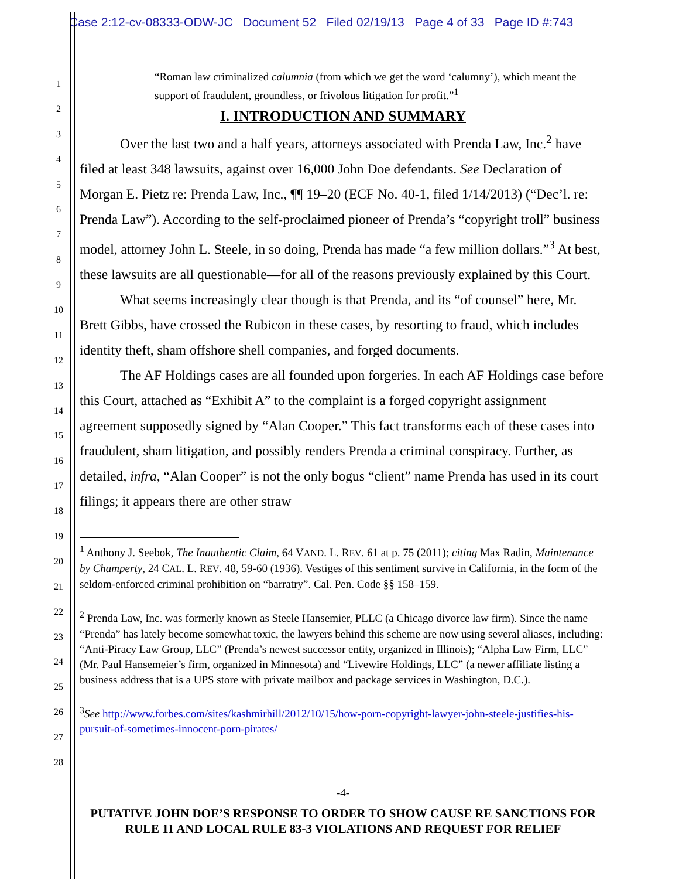Case 2:12-cv-08333-ODW-JC Document 52 Filed 02/19/13 Page 4 of 33 Page ID #:743
1
2
3
4
5
6
7
8
9
10
11
12
13
14
15
16
17
18
19
20
21
22
23
24
25
26
27
28
“Roman law criminalized calumnia (from which we get the word ‘calumny’), which meant the support of fraudulent, groundless, or frivolous litigation for profit.”<sup>1</sup>
I. INTRODUCTION AND SUMMARY
Over the last two and a half years, attorneys associated with Prenda Law, Inc.<sup>2</sup> have filed at least 348 lawsuits, against over 16,000 John Doe defendants. See Declaration of Morgan E. Pietz re: Prenda Law, Inc., ¶¶ 19–20 (ECF No. 40-1, filed 1/14/2013) (“Dec’l. re: Prenda Law”). According to the self-proclaimed pioneer of Prenda’s “copyright troll” business model, attorney John L. Steele, in so doing, Prenda has made “a few million dollars.”<sup>3</sup> At best, these lawsuits are all questionable—for all of the reasons previously explained by this Court.
What seems increasingly clear though is that Prenda, and its “of counsel” here, Mr. Brett Gibbs, have crossed the Rubicon in these cases, by resorting to fraud, which includes identity theft, sham offshore shell companies, and forged documents.
The AF Holdings cases are all founded upon forgeries. In each AF Holdings case before this Court, attached as “Exhibit A” to the complaint is a forged copyright assignment agreement supposedly signed by “Alan Cooper.” This fact transforms each of these cases into fraudulent, sham litigation, and possibly renders Prenda a criminal conspiracy. Further, as detailed, infra, “Alan Cooper” is not the only bogus “client” name Prenda has used in its court filings; it appears there are other straw
<sup>1</sup> Anthony J. Seebok, The Inauthentic Claim, 64 VAND. L. REV. 61 at p. 75 (2011); citing Max Radin, Maintenance by Champerty, 24 CAL. L. REV. 48, 59-60 (1936). Vestiges of this sentiment survive in California, in the form of the seldom-enforced criminal prohibition on “barratry”. Cal. Pen. Code §§ 158–159.
<sup>2</sup> Prenda Law, Inc. was formerly known as Steele Hansemier, PLLC (a Chicago divorce law firm). Since the name “Prenda” has lately become somewhat toxic, the lawyers behind this scheme are now using several aliases, including: “Anti-Piracy Law Group, LLC” (Prenda’s newest successor entity, organized in Illinois); “Alpha Law Firm, LLC” (Mr. Paul Hansemeier’s firm, organized in Minnesota) and “Livewire Holdings, LLC” (a newer affiliate listing a business address that is a UPS store with private mailbox and package services in Washington, D.C.).
<sup>3</sup> See http://www.forbes.com/sites/kashmirhill/2012/10/15/how-porn-copyright-lawyer-john-steele-justifies-his-pursuit-of-sometimes-innocent-porn-pirates/
-4-
PUTATIVE JOHN DOE’S RESPONSE TO ORDER TO SHOW CAUSE RE SANCTIONS FOR RULE 11 AND LOCAL RULE 83-3 VIOLATIONS AND REQUEST FOR RELIEF